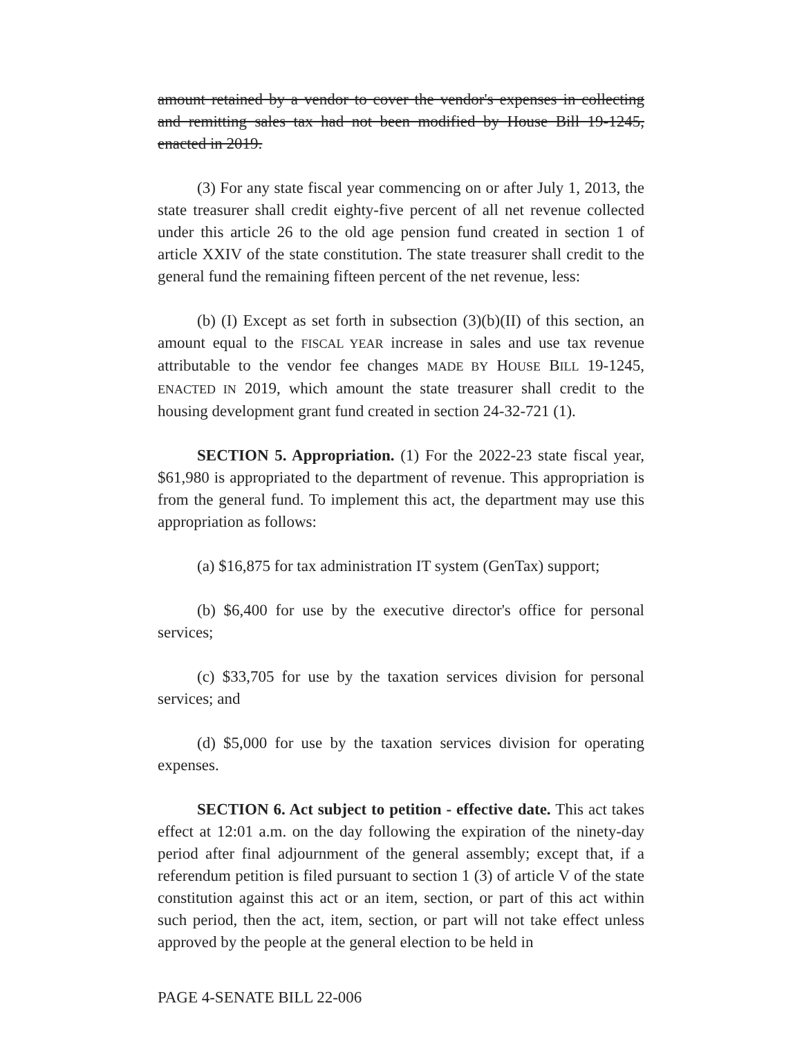amount retained by a vendor to cover the vendor's expenses in collecting and remitting sales tax had not been modified by House Bill 19-1245, enacted in 2019.
(3) For any state fiscal year commencing on or after July 1, 2013, the state treasurer shall credit eighty-five percent of all net revenue collected under this article 26 to the old age pension fund created in section 1 of article XXIV of the state constitution. The state treasurer shall credit to the general fund the remaining fifteen percent of the net revenue, less:
(b) (I) Except as set forth in subsection (3)(b)(II) of this section, an amount equal to the FISCAL YEAR increase in sales and use tax revenue attributable to the vendor fee changes MADE BY HOUSE BILL 19-1245, ENACTED IN 2019, which amount the state treasurer shall credit to the housing development grant fund created in section 24-32-721 (1).
SECTION 5. Appropriation. (1) For the 2022-23 state fiscal year, $61,980 is appropriated to the department of revenue. This appropriation is from the general fund. To implement this act, the department may use this appropriation as follows:
(a) $16,875 for tax administration IT system (GenTax) support;
(b) $6,400 for use by the executive director's office for personal services;
(c) $33,705 for use by the taxation services division for personal services; and
(d) $5,000 for use by the taxation services division for operating expenses.
SECTION 6. Act subject to petition - effective date. This act takes effect at 12:01 a.m. on the day following the expiration of the ninety-day period after final adjournment of the general assembly; except that, if a referendum petition is filed pursuant to section 1 (3) of article V of the state constitution against this act or an item, section, or part of this act within such period, then the act, item, section, or part will not take effect unless approved by the people at the general election to be held in
PAGE 4-SENATE BILL 22-006